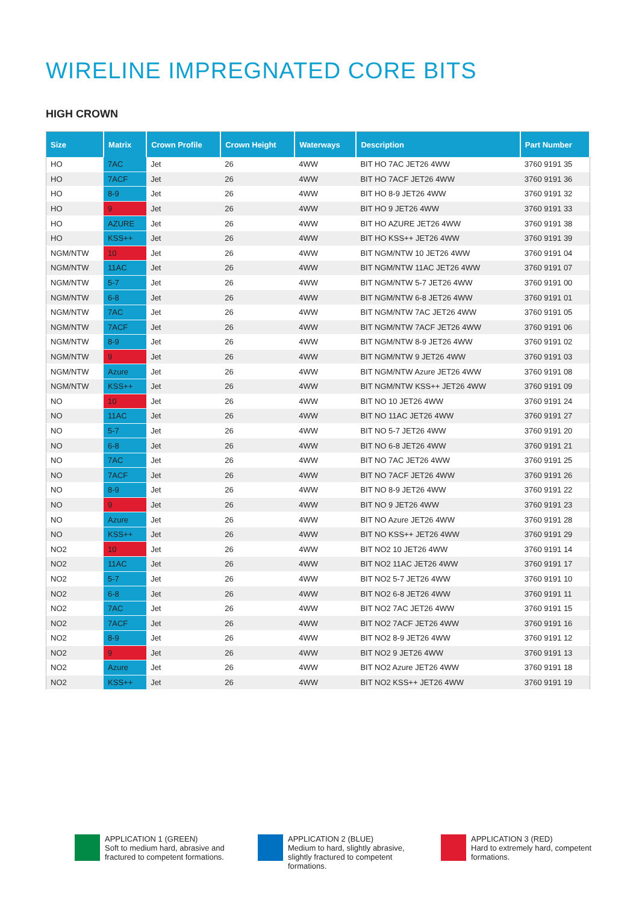WIRELINE IMPREGNATED CORE BITS
HIGH CROWN
| Size | Matrix | Crown Profile | Crown Height | Waterways | Description | Part Number |
| --- | --- | --- | --- | --- | --- | --- |
| HO | 7AC | Jet | 26 | 4WW | BIT HO 7AC JET26 4WW | 3760 9191 35 |
| HO | 7ACF | Jet | 26 | 4WW | BIT HO 7ACF JET26 4WW | 3760 9191 36 |
| HO | 8-9 | Jet | 26 | 4WW | BIT HO 8-9 JET26 4WW | 3760 9191 32 |
| HO | 9 | Jet | 26 | 4WW | BIT HO 9 JET26 4WW | 3760 9191 33 |
| HO | AZURE | Jet | 26 | 4WW | BIT HO AZURE JET26 4WW | 3760 9191 38 |
| HO | KSS++ | Jet | 26 | 4WW | BIT HO KSS++ JET26 4WW | 3760 9191 39 |
| NGM/NTW | 10 | Jet | 26 | 4WW | BIT NGM/NTW 10 JET26 4WW | 3760 9191 04 |
| NGM/NTW | 11AC | Jet | 26 | 4WW | BIT NGM/NTW 11AC JET26 4WW | 3760 9191 07 |
| NGM/NTW | 5-7 | Jet | 26 | 4WW | BIT NGM/NTW 5-7 JET26 4WW | 3760 9191 00 |
| NGM/NTW | 6-8 | Jet | 26 | 4WW | BIT NGM/NTW 6-8 JET26 4WW | 3760 9191 01 |
| NGM/NTW | 7AC | Jet | 26 | 4WW | BIT NGM/NTW 7AC JET26 4WW | 3760 9191 05 |
| NGM/NTW | 7ACF | Jet | 26 | 4WW | BIT NGM/NTW 7ACF JET26 4WW | 3760 9191 06 |
| NGM/NTW | 8-9 | Jet | 26 | 4WW | BIT NGM/NTW 8-9 JET26 4WW | 3760 9191 02 |
| NGM/NTW | 9 | Jet | 26 | 4WW | BIT NGM/NTW 9 JET26 4WW | 3760 9191 03 |
| NGM/NTW | Azure | Jet | 26 | 4WW | BIT NGM/NTW Azure JET26 4WW | 3760 9191 08 |
| NGM/NTW | KSS++ | Jet | 26 | 4WW | BIT NGM/NTW KSS++ JET26 4WW | 3760 9191 09 |
| NO | 10 | Jet | 26 | 4WW | BIT NO 10 JET26 4WW | 3760 9191 24 |
| NO | 11AC | Jet | 26 | 4WW | BIT NO 11AC JET26 4WW | 3760 9191 27 |
| NO | 5-7 | Jet | 26 | 4WW | BIT NO 5-7 JET26 4WW | 3760 9191 20 |
| NO | 6-8 | Jet | 26 | 4WW | BIT NO 6-8 JET26 4WW | 3760 9191 21 |
| NO | 7AC | Jet | 26 | 4WW | BIT NO 7AC JET26 4WW | 3760 9191 25 |
| NO | 7ACF | Jet | 26 | 4WW | BIT NO 7ACF JET26 4WW | 3760 9191 26 |
| NO | 8-9 | Jet | 26 | 4WW | BIT NO 8-9 JET26 4WW | 3760 9191 22 |
| NO | 9 | Jet | 26 | 4WW | BIT NO 9 JET26 4WW | 3760 9191 23 |
| NO | Azure | Jet | 26 | 4WW | BIT NO Azure JET26 4WW | 3760 9191 28 |
| NO | KSS++ | Jet | 26 | 4WW | BIT NO KSS++ JET26 4WW | 3760 9191 29 |
| NO2 | 10 | Jet | 26 | 4WW | BIT NO2 10 JET26 4WW | 3760 9191 14 |
| NO2 | 11AC | Jet | 26 | 4WW | BIT NO2 11AC JET26 4WW | 3760 9191 17 |
| NO2 | 5-7 | Jet | 26 | 4WW | BIT NO2 5-7 JET26 4WW | 3760 9191 10 |
| NO2 | 6-8 | Jet | 26 | 4WW | BIT NO2 6-8 JET26 4WW | 3760 9191 11 |
| NO2 | 7AC | Jet | 26 | 4WW | BIT NO2 7AC JET26 4WW | 3760 9191 15 |
| NO2 | 7ACF | Jet | 26 | 4WW | BIT NO2 7ACF JET26 4WW | 3760 9191 16 |
| NO2 | 8-9 | Jet | 26 | 4WW | BIT NO2 8-9 JET26 4WW | 3760 9191 12 |
| NO2 | 9 | Jet | 26 | 4WW | BIT NO2 9 JET26 4WW | 3760 9191 13 |
| NO2 | Azure | Jet | 26 | 4WW | BIT NO2 Azure JET26 4WW | 3760 9191 18 |
| NO2 | KSS++ | Jet | 26 | 4WW | BIT NO2 KSS++ JET26 4WW | 3760 9191 19 |
APPLICATION 1 (GREEN)
Soft to medium hard, abrasive and fractured to competent formations.
APPLICATION 2 (BLUE)
Medium to hard, slightly abrasive, slightly fractured to competent formations.
APPLICATION 3 (RED)
Hard to extremely hard, competent formations.